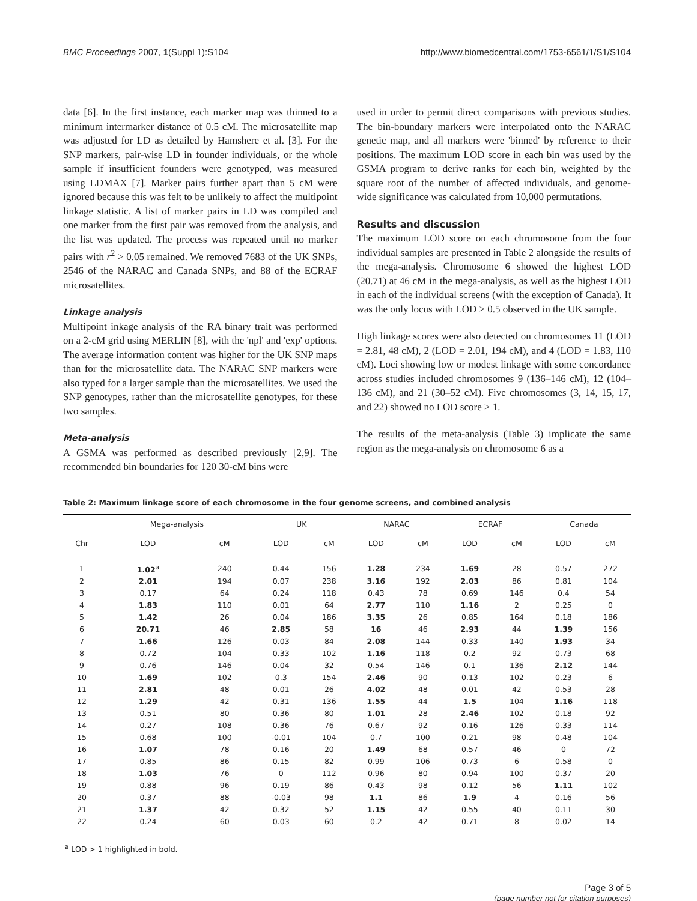BMC Proceedings 2007, 1(Suppl 1):S104 http://www.biomedcentral.com/1753-6561/1/S1/S104
data [6]. In the first instance, each marker map was thinned to a minimum intermarker distance of 0.5 cM. The microsatellite map was adjusted for LD as detailed by Hamshere et al. [3]. For the SNP markers, pair-wise LD in founder individuals, or the whole sample if insufficient founders were genotyped, was measured using LDMAX [7]. Marker pairs further apart than 5 cM were ignored because this was felt to be unlikely to affect the multipoint linkage statistic. A list of marker pairs in LD was compiled and one marker from the first pair was removed from the analysis, and the list was updated. The process was repeated until no marker pairs with r<sup>2</sup> > 0.05 remained. We removed 7683 of the UK SNPs, 2546 of the NARAC and Canada SNPs, and 88 of the ECRAF microsatellites.
Linkage analysis
Multipoint inkage analysis of the RA binary trait was performed on a 2-cM grid using MERLIN [8], with the 'npl' and 'exp' options. The average information content was higher for the UK SNP maps than for the microsatellite data. The NARAC SNP markers were also typed for a larger sample than the microsatellites. We used the SNP genotypes, rather than the microsatellite genotypes, for these two samples.
Meta-analysis
A GSMA was performed as described previously [2,9]. The recommended bin boundaries for 120 30-cM bins were
used in order to permit direct comparisons with previous studies. The bin-boundary markers were interpolated onto the NARAC genetic map, and all markers were 'binned' by reference to their positions. The maximum LOD score in each bin was used by the GSMA program to derive ranks for each bin, weighted by the square root of the number of affected individuals, and genome-wide significance was calculated from 10,000 permutations.
Results and discussion
The maximum LOD score on each chromosome from the four individual samples are presented in Table 2 alongside the results of the mega-analysis. Chromosome 6 showed the highest LOD (20.71) at 46 cM in the mega-analysis, as well as the highest LOD in each of the individual screens (with the exception of Canada). It was the only locus with LOD > 0.5 observed in the UK sample.
High linkage scores were also detected on chromosomes 11 (LOD = 2.81, 48 cM), 2 (LOD = 2.01, 194 cM), and 4 (LOD = 1.83, 110 cM). Loci showing low or modest linkage with some concordance across studies included chromosomes 9 (136–146 cM), 12 (104–136 cM), and 21 (30–52 cM). Five chromosomes (3, 14, 15, 17, and 22) showed no LOD score > 1.
The results of the meta-analysis (Table 3) implicate the same region as the mega-analysis on chromosome 6 as a
Table 2: Maximum linkage score of each chromosome in the four genome screens, and combined analysis
| | Mega-analysis | | UK | | NARAC | | ECRAF | | Canada | |
| --- | --- | --- | --- | --- | --- | --- | --- | --- | --- | --- |
| Chr | LOD | cM | LOD | cM | LOD | cM | LOD | cM | LOD | cM |
| 1 | 1.02<sup>a</sup> | 240 | 0.44 | 156 | 1.28 | 234 | 1.69 | 28 | 0.57 | 272 |
| 2 | 2.01 | 194 | 0.07 | 238 | 3.16 | 192 | 2.03 | 86 | 0.81 | 104 |
| 3 | 0.17 | 64 | 0.24 | 118 | 0.43 | 78 | 0.69 | 146 | 0.4 | 54 |
| 4 | 1.83 | 110 | 0.01 | 64 | 2.77 | 110 | 1.16 | 2 | 0.25 | 0 |
| 5 | 1.42 | 26 | 0.04 | 186 | 3.35 | 26 | 0.85 | 164 | 0.18 | 186 |
| 6 | 20.71 | 46 | 2.85 | 58 | 16 | 46 | 2.93 | 44 | 1.39 | 156 |
| 7 | 1.66 | 126 | 0.03 | 84 | 2.08 | 144 | 0.33 | 140 | 1.93 | 34 |
| 8 | 0.72 | 104 | 0.33 | 102 | 1.16 | 118 | 0.2 | 92 | 0.73 | 68 |
| 9 | 0.76 | 146 | 0.04 | 32 | 0.54 | 146 | 0.1 | 136 | 2.12 | 144 |
| 10 | 1.69 | 102 | 0.3 | 154 | 2.46 | 90 | 0.13 | 102 | 0.23 | 6 |
| 11 | 2.81 | 48 | 0.01 | 26 | 4.02 | 48 | 0.01 | 42 | 0.53 | 28 |
| 12 | 1.29 | 42 | 0.31 | 136 | 1.55 | 44 | 1.5 | 104 | 1.16 | 118 |
| 13 | 0.51 | 80 | 0.36 | 80 | 1.01 | 28 | 2.46 | 102 | 0.18 | 92 |
| 14 | 0.27 | 108 | 0.36 | 76 | 0.67 | 92 | 0.16 | 126 | 0.33 | 114 |
| 15 | 0.68 | 100 | -0.01 | 104 | 0.7 | 100 | 0.21 | 98 | 0.48 | 104 |
| 16 | 1.07 | 78 | 0.16 | 20 | 1.49 | 68 | 0.57 | 46 | 0 | 72 |
| 17 | 0.85 | 86 | 0.15 | 82 | 0.99 | 106 | 0.73 | 6 | 0.58 | 0 |
| 18 | 1.03 | 76 | 0 | 112 | 0.96 | 80 | 0.94 | 100 | 0.37 | 20 |
| 19 | 0.88 | 96 | 0.19 | 86 | 0.43 | 98 | 0.12 | 56 | 1.11 | 102 |
| 20 | 0.37 | 88 | -0.03 | 98 | 1.1 | 86 | 1.9 | 4 | 0.16 | 56 |
| 21 | 1.37 | 42 | 0.32 | 52 | 1.15 | 42 | 0.55 | 40 | 0.11 | 30 |
| 22 | 0.24 | 60 | 0.03 | 60 | 0.2 | 42 | 0.71 | 8 | 0.02 | 14 |
<sup>a</sup> LOD > 1 highlighted in bold.
Page 3 of 5
(page number not for citation purposes)